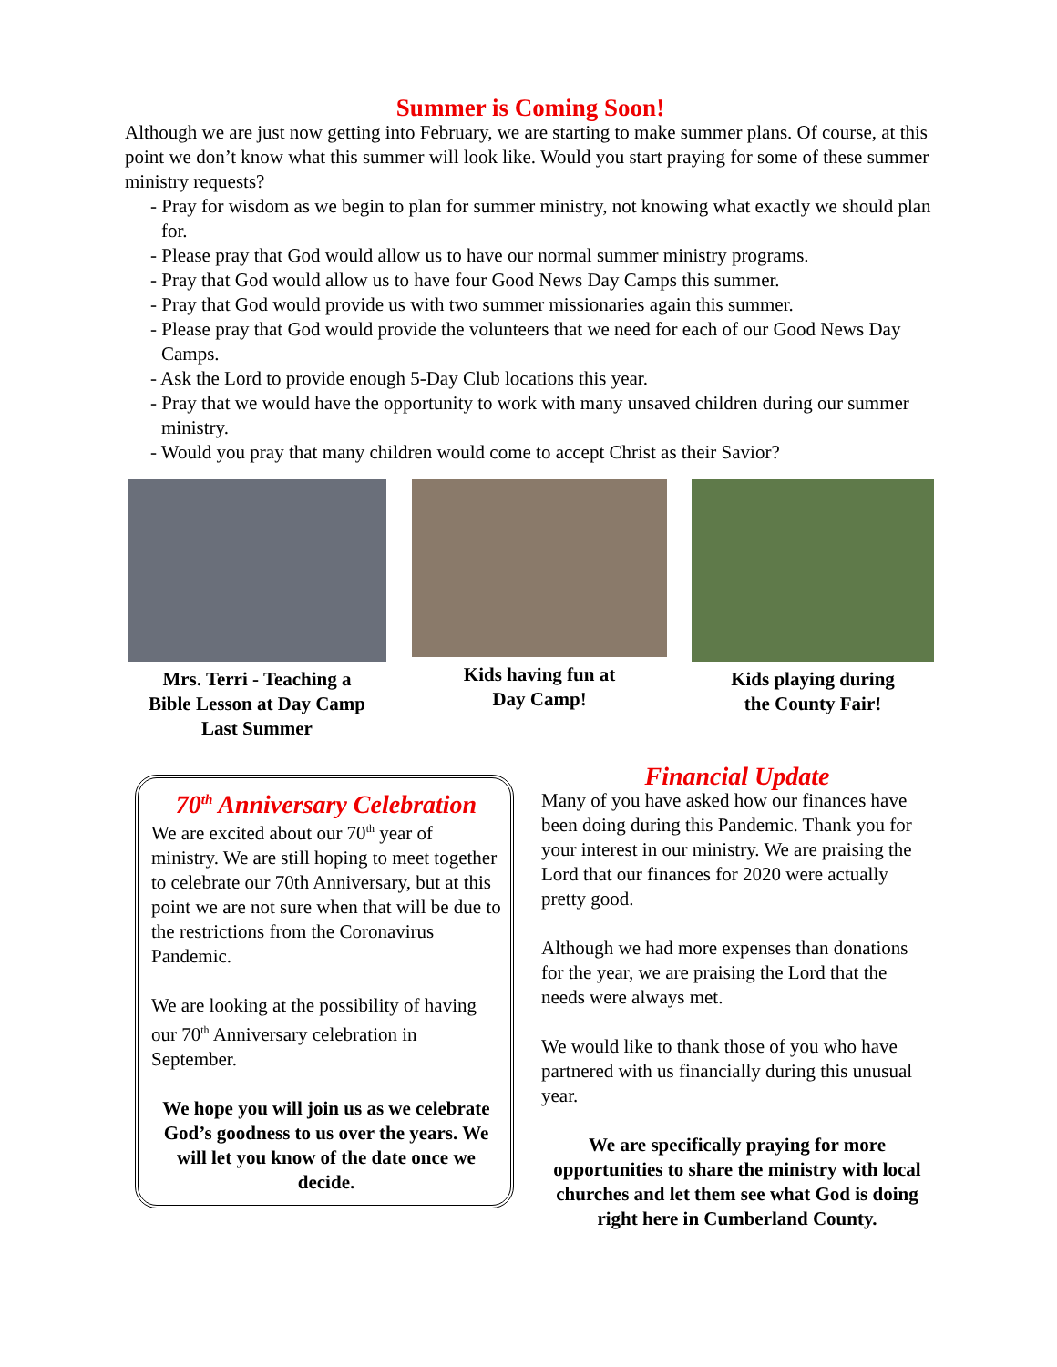Summer is Coming Soon!
Although we are just now getting into February, we are starting to make summer plans. Of course, at this point we don’t know what this summer will look like. Would you start praying for some of these summer ministry requests?
- Pray for wisdom as we begin to plan for summer ministry, not knowing what exactly we should plan for.
- Please pray that God would allow us to have our normal summer ministry programs.
- Pray that God would allow us to have four Good News Day Camps this summer.
- Pray that God would provide us with two summer missionaries again this summer.
- Please pray that God would provide the volunteers that we need for each of our Good News Day Camps.
- Ask the Lord to provide enough 5-Day Club locations this year.
- Pray that we would have the opportunity to work with many unsaved children during our summer ministry.
- Would you pray that many children would come to accept Christ as their Savior?
Mrs. Terri - Teaching a
Bible Lesson at Day Camp
Last Summer
Kids having fun at
Day Camp!
Kids playing during
the County Fair!
70<sup>th</sup> Anniversary Celebration
We are excited about our 70<sup>th</sup> year of ministry. We are still hoping to meet together to celebrate our 70th Anniversary, but at this point we are not sure when that will be due to the restrictions from the Coronavirus Pandemic.
We are looking at the possibility of having our 70<sup>th</sup> Anniversary celebration in September.
We hope you will join us as we celebrate God’s goodness to us over the years. We will let you know of the date once we decide.
Financial Update
Many of you have asked how our finances have been doing during this Pandemic. Thank you for your interest in our ministry. We are praising the Lord that our finances for 2020 were actually pretty good.
Although we had more expenses than donations for the year, we are praising the Lord that the needs were always met.
We would like to thank those of you who have partnered with us financially during this unusual year.
We are specifically praying for more opportunities to share the ministry with local churches and let them see what God is doing right here in Cumberland County.